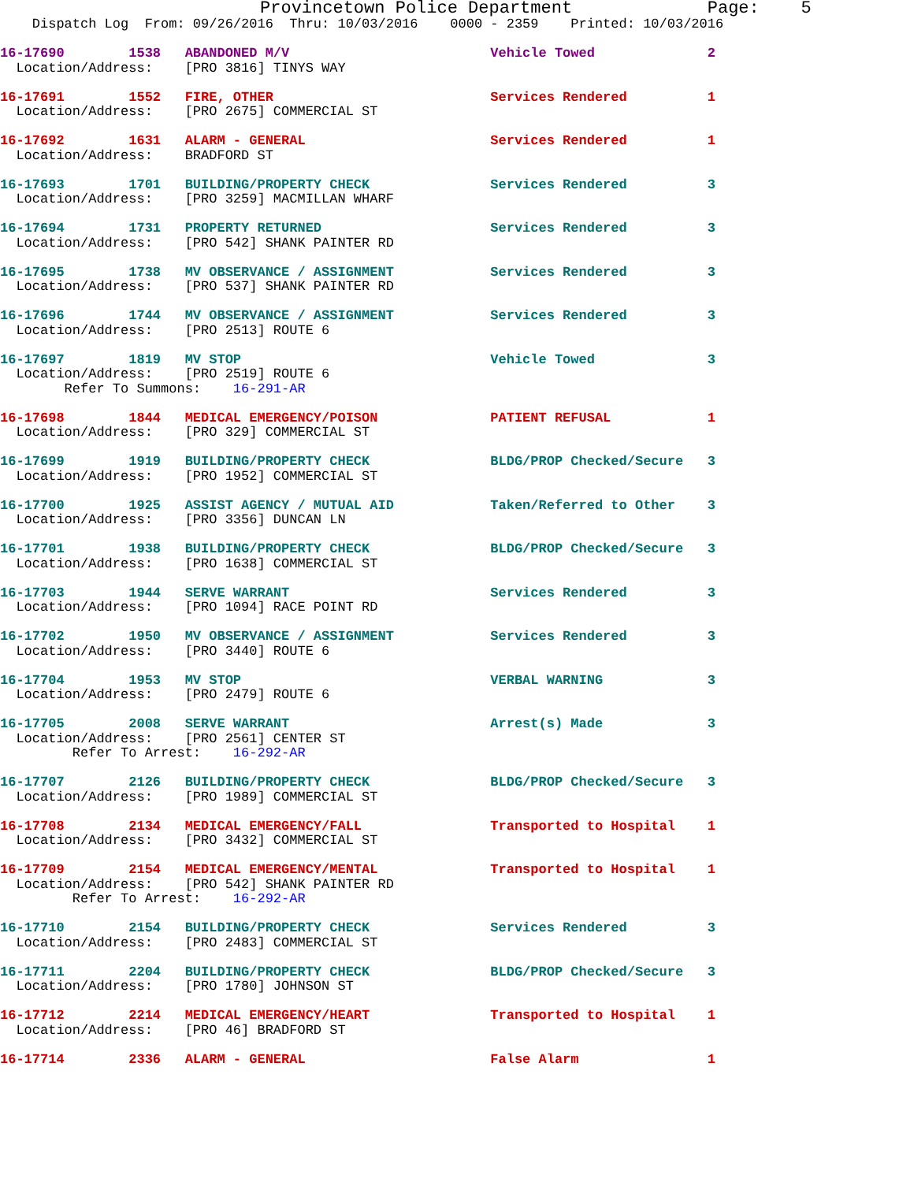Provincetown Police Department             Page:    5
    Dispatch Log  From: 09/26/2016  Thru: 10/03/2016    0000 - 2359    Printed: 10/03/2016

16-17690        1538   ABANDONED M/V                         Vehicle Towed              2
  Location/Address:    [PRO 3816] TINYS WAY
16-17691        1552   FIRE, OTHER                           Services Rendered          1
  Location/Address:    [PRO 2675] COMMERCIAL ST
16-17692        1631   ALARM - GENERAL                       Services Rendered          1
  Location/Address:    BRADFORD ST
16-17693        1701   BUILDING/PROPERTY CHECK               Services Rendered          3
  Location/Address:    [PRO 3259] MACMILLAN WHARF
16-17694        1731   PROPERTY RETURNED                     Services Rendered          3
  Location/Address:    [PRO 542] SHANK PAINTER RD
16-17695        1738   MV OBSERVANCE / ASSIGNMENT            Services Rendered          3
  Location/Address:    [PRO 537] SHANK PAINTER RD
16-17696        1744   MV OBSERVANCE / ASSIGNMENT            Services Rendered          3
  Location/Address:    [PRO 2513] ROUTE 6
16-17697        1819   MV STOP                               Vehicle Towed              3
  Location/Address:    [PRO 2519] ROUTE 6
        Refer To Summons:    16-291-AR
16-17698        1844   MEDICAL EMERGENCY/POISON              PATIENT REFUSAL            1
  Location/Address:    [PRO 329] COMMERCIAL ST
16-17699        1919   BUILDING/PROPERTY CHECK               BLDG/PROP Checked/Secure   3
  Location/Address:    [PRO 1952] COMMERCIAL ST
16-17700        1925   ASSIST AGENCY / MUTUAL AID            Taken/Referred to Other    3
  Location/Address:    [PRO 3356] DUNCAN LN
16-17701        1938   BUILDING/PROPERTY CHECK               BLDG/PROP Checked/Secure   3
  Location/Address:    [PRO 1638] COMMERCIAL ST
16-17703        1944   SERVE WARRANT                         Services Rendered          3
  Location/Address:    [PRO 1094] RACE POINT RD
16-17702        1950   MV OBSERVANCE / ASSIGNMENT            Services Rendered          3
  Location/Address:    [PRO 3440] ROUTE 6
16-17704        1953   MV STOP                               VERBAL WARNING             3
  Location/Address:    [PRO 2479] ROUTE 6
16-17705        2008   SERVE WARRANT                         Arrest(s) Made             3
  Location/Address:    [PRO 2561] CENTER ST
         Refer To Arrest:    16-292-AR
16-17707        2126   BUILDING/PROPERTY CHECK               BLDG/PROP Checked/Secure   3
  Location/Address:    [PRO 1989] COMMERCIAL ST
16-17708        2134   MEDICAL EMERGENCY/FALL                Transported to Hospital    1
  Location/Address:    [PRO 3432] COMMERCIAL ST
16-17709        2154   MEDICAL EMERGENCY/MENTAL              Transported to Hospital    1
  Location/Address:    [PRO 542] SHANK PAINTER RD
         Refer To Arrest:    16-292-AR
16-17710        2154   BUILDING/PROPERTY CHECK               Services Rendered          3
  Location/Address:    [PRO 2483] COMMERCIAL ST
16-17711        2204   BUILDING/PROPERTY CHECK               BLDG/PROP Checked/Secure   3
  Location/Address:    [PRO 1780] JOHNSON ST
16-17712        2214   MEDICAL EMERGENCY/HEART               Transported to Hospital    1
  Location/Address:    [PRO 46] BRADFORD ST
16-17714        2336   ALARM - GENERAL                       False Alarm                1